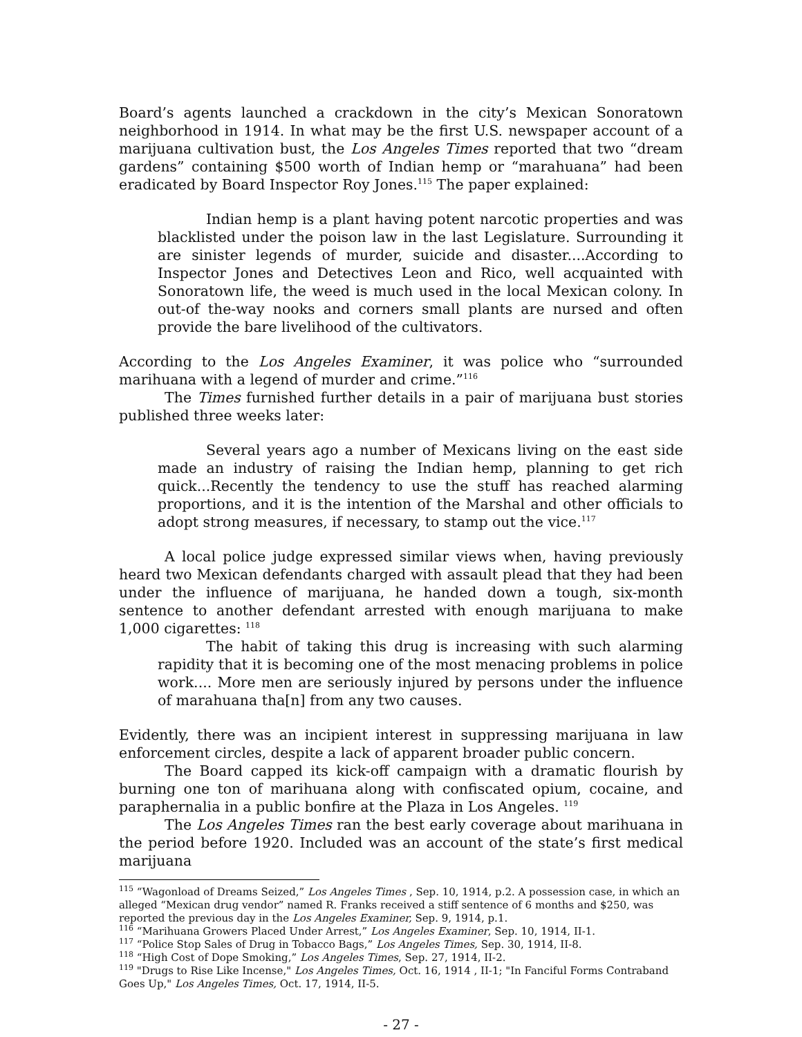Board’s agents launched a crackdown in the city’s Mexican Sonoratown neighborhood in 1914. In what may be the first U.S. newspaper account of a marijuana cultivation bust, the Los Angeles Times reported that two “dream gardens” containing $500 worth of Indian hemp or “marahuana” had been eradicated by Board Inspector Roy Jones.<sup>115</sup> The paper explained:
Indian hemp is a plant having potent narcotic properties and was blacklisted under the poison law in the last Legislature. Surrounding it are sinister legends of murder, suicide and disaster....According to Inspector Jones and Detectives Leon and Rico, well acquainted with Sonoratown life, the weed is much used in the local Mexican colony. In out-of the-way nooks and corners small plants are nursed and often provide the bare livelihood of the cultivators.
According to the Los Angeles Examiner, it was police who “surrounded marihuana with a legend of murder and crime.”<sup>116</sup>
The Times furnished further details in a pair of marijuana bust stories published three weeks later:
Several years ago a number of Mexicans living on the east side made an industry of raising the Indian hemp, planning to get rich quick...Recently the tendency to use the stuff has reached alarming proportions, and it is the intention of the Marshal and other officials to adopt strong measures, if necessary, to stamp out the vice.<sup>117</sup>
A local police judge expressed similar views when, having previously heard two Mexican defendants charged with assault plead that they had been under the influence of marijuana, he handed down a tough, six-month sentence to another defendant arrested with enough marijuana to make 1,000 cigarettes: <sup>118</sup>
The habit of taking this drug is increasing with such alarming rapidity that it is becoming one of the most menacing problems in police work.... More men are seriously injured by persons under the influence of marahuana tha[n] from any two causes.
Evidently, there was an incipient interest in suppressing marijuana in law enforcement circles, despite a lack of apparent broader public concern.
The Board capped its kick-off campaign with a dramatic flourish by burning one ton of marihuana along with confiscated opium, cocaine, and paraphernalia in a public bonfire at the Plaza in Los Angeles. <sup>119</sup>
The Los Angeles Times ran the best early coverage about marihuana in the period before 1920. Included was an account of the state’s first medical marijuana
<sup>115</sup> “Wagonload of Dreams Seized,” Los Angeles Times , Sep. 10, 1914, p.2. A possession case, in which an alleged “Mexican drug vendor” named R. Franks received a stiff sentence of 6 months and $250, was reported the previous day in the Los Angeles Examiner, Sep. 9, 1914, p.1.
<sup>116</sup> “Marihuana Growers Placed Under Arrest,” Los Angeles Examiner, Sep. 10, 1914, II-1.
<sup>117</sup> “Police Stop Sales of Drug in Tobacco Bags,” Los Angeles Times, Sep. 30, 1914, II-8.
<sup>118</sup> “High Cost of Dope Smoking,” Los Angeles Times, Sep. 27, 1914, II-2.
<sup>119</sup> "Drugs to Rise Like Incense," Los Angeles Times, Oct. 16, 1914 , II-1; "In Fanciful Forms Contraband Goes Up," Los Angeles Times, Oct. 17, 1914, II-5.
- 27 -